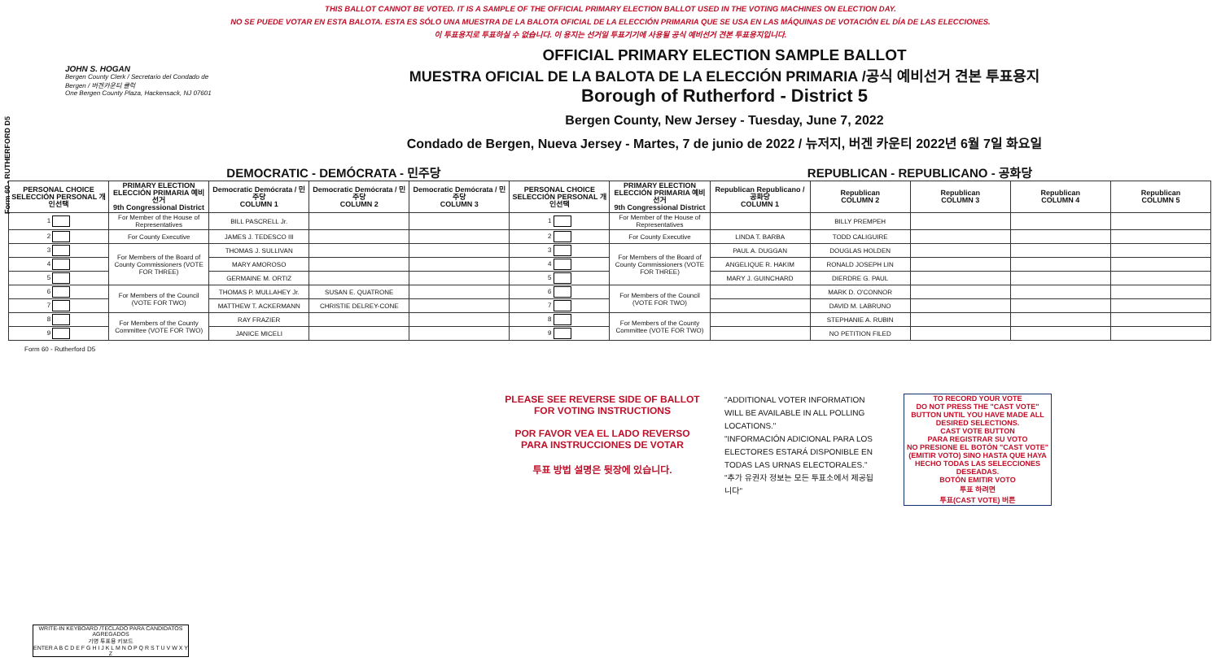Form 60 - RUTHERFORD D5
THIS BALLOT CANNOT BE VOTED. IT IS A SAMPLE OF THE OFFICIAL PRIMARY ELECTION BALLOT USED IN THE VOTING MACHINES ON ELECTION DAY.
NO SE PUEDE VOTAR EN ESTA BALOTA. ESTA ES SÓLO UNA MUESTRA DE LA BALOTA OFICIAL DE LA ELECCIÓN PRIMARIA QUE SE USA EN LAS MÁQUINAS DE VOTACIÓN EL DÍA DE LAS ELECCIONES.
이 투표용지로 투표하실 수 없습니다. 이 용지는 선거일 투표기기에 사용될 공식 예비선거 견본 투표용지입니다.
JOHN S. HOGAN
Bergen County Clerk / Secretario del Condado de Bergen / 버겐카운티 클럭
One Bergen County Plaza, Hackensack, NJ 07601
OFFICIAL PRIMARY ELECTION SAMPLE BALLOT
MUESTRA OFICIAL DE LA BALOTA DE LA ELECCIÓN PRIMARIA /공식 예비선거 견본 투표용지
Borough of Rutherford - District 5
Bergen County, New Jersey - Tuesday, June 7, 2022
Condado de Bergen, Nueva Jersey - Martes, 7 de junio de 2022 / 뉴저지, 버겐 카운티 2022년 6월 7일 화요일
DEMOCRATIC - DEMÓCRATA - 민주당 REPUBLICAN - REPUBLICANO - 공화당
| PERSONAL CHOICE SELECCIÓN PERSONAL 개인선택 | PRIMARY ELECTION ELECCIÓN PRIMARIA 예비선거 9th Congressional District | Democratic Demócrata / 민주당 COLUMN 1 | Democratic Demócrata / 민주당 COLUMN 2 | Democratic Demócrata / 민주당 COLUMN 3 | PERSONAL CHOICE SELECCIÓN PERSONAL 개인선택 | PRIMARY ELECTION ELECCIÓN PRIMARIA 예비선거 9th Congressional District | Republican Republicano / 공화당 COLUMN 1 | Republican COLUMN 2 | Republican COLUMN 3 | Republican COLUMN 4 | Republican COLUMN 5 |
| --- | --- | --- | --- | --- | --- | --- | --- | --- | --- | --- | --- |
| 1 | For Member of the House of Representatives | BILL PASCRELL Jr. | | | 1 | For Member of the House of Representatives | | BILLY PREMPEH | | | |
| 2 | For County Executive | JAMES J. TEDESCO III | | | 2 | For County Executive | LINDA T. BARBA | TODD CALIGUIRE | | | |
| 3 | For Members of the Board of County Commissioners (VOTE FOR THREE) | THOMAS J. SULLIVAN | | | 3 | For Members of the Board of County Commissioners (VOTE FOR THREE) | PAUL A. DUGGAN | DOUGLAS HOLDEN | | | |
| 4 | | MARY AMOROSO | | | 4 | | ANGELIQUE R. HAKIM | RONALD JOSEPH LIN | | | |
| 5 | | GERMAINE M. ORTIZ | | | 5 | | MARY J. GUINCHARD | DIERDRE G. PAUL | | | |
| 6 | For Members of the Council (VOTE FOR TWO) | THOMAS P. MULLAHEY Jr. | SUSAN E. QUATRONE | | 6 | For Members of the Council (VOTE FOR TWO) | | MARK D. O'CONNOR | | | |
| 7 | | MATTHEW T. ACKERMANN | CHRISTIE DELREY-CONE | | 7 | | | DAVID M. LABRUNO | | | |
| 8 | For Members of the County Committee (VOTE FOR TWO) | RAY FRAZIER | | | 8 | For Members of the County Committee (VOTE FOR TWO) | | STEPHANIE A. RUBIN | | | |
| 9 | | JANICE MICELI | | | 9 | | | NO PETITION FILED | | | |
Form 60 - Rutherford D5
PLEASE SEE REVERSE SIDE OF BALLOT FOR VOTING INSTRUCTIONS
POR FAVOR VEA EL LADO REVERSO PARA INSTRUCCIONES DE VOTAR
투표 방법 설명은 뒷장에 있습니다.
"ADDITIONAL VOTER INFORMATION WILL BE AVAILABLE IN ALL POLLING LOCATIONS."
"INFORMACIÓN ADICIONAL PARA LOS ELECTORES ESTARÁ DISPONIBLE EN TODAS LAS URNAS ELECTORALES."
"추가 유권자 정보는 모든 투표소에서 제공됩니다"
TO RECORD YOUR VOTE
DO NOT PRESS THE "CAST VOTE" BUTTON UNTIL YOU HAVE MADE ALL DESIRED SELECTIONS.
CAST VOTE BUTTON
PARA REGISTRAR SU VOTO
NO PRESIONE EL BOTÓN "CAST VOTE" (EMITIR VOTO) SINO HASTA QUE HAYA HECHO TODAS LAS SELECCIONES DESEADAS.
BOTÓN EMITIR VOTO
투표 하려면
투표(CAST VOTE) 버튼
WRITE-IN KEYBOARD /TECLADO PARA CANDIDATOS AGREGADOS
기명 투표용 키보드
ENTER A B C D E F G H I J K L M N O P Q R S T U V W X Y Z